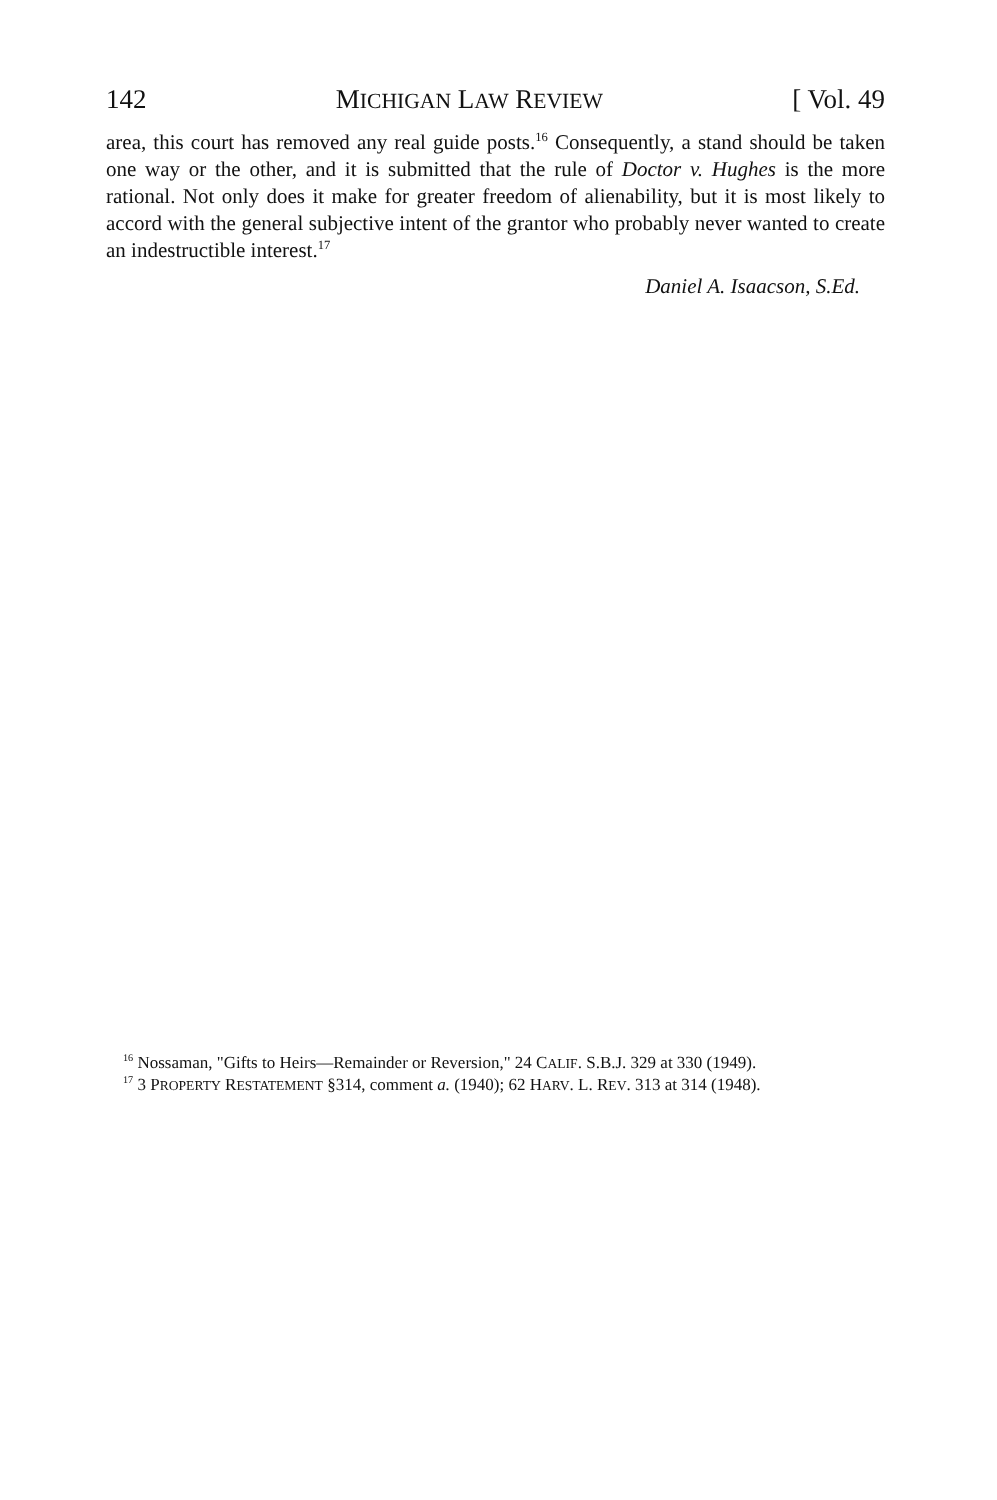142 MICHIGAN LAW REVIEW [ Vol. 49
area, this court has removed any real guide posts.<sup>16</sup> Consequently, a stand should be taken one way or the other, and it is submitted that the rule of Doctor v. Hughes is the more rational. Not only does it make for greater freedom of alienability, but it is most likely to accord with the general subjective intent of the grantor who probably never wanted to create an indestructible interest.<sup>17</sup>
Daniel A. Isaacson, S.Ed.
<sup>16</sup> Nossaman, "Gifts to Heirs—Remainder or Reversion," 24 CALIF. S.B.J. 329 at 330 (1949).
<sup>17</sup> 3 PROPERTY RESTATEMENT §314, comment a. (1940); 62 HARV. L. REV. 313 at 314 (1948).